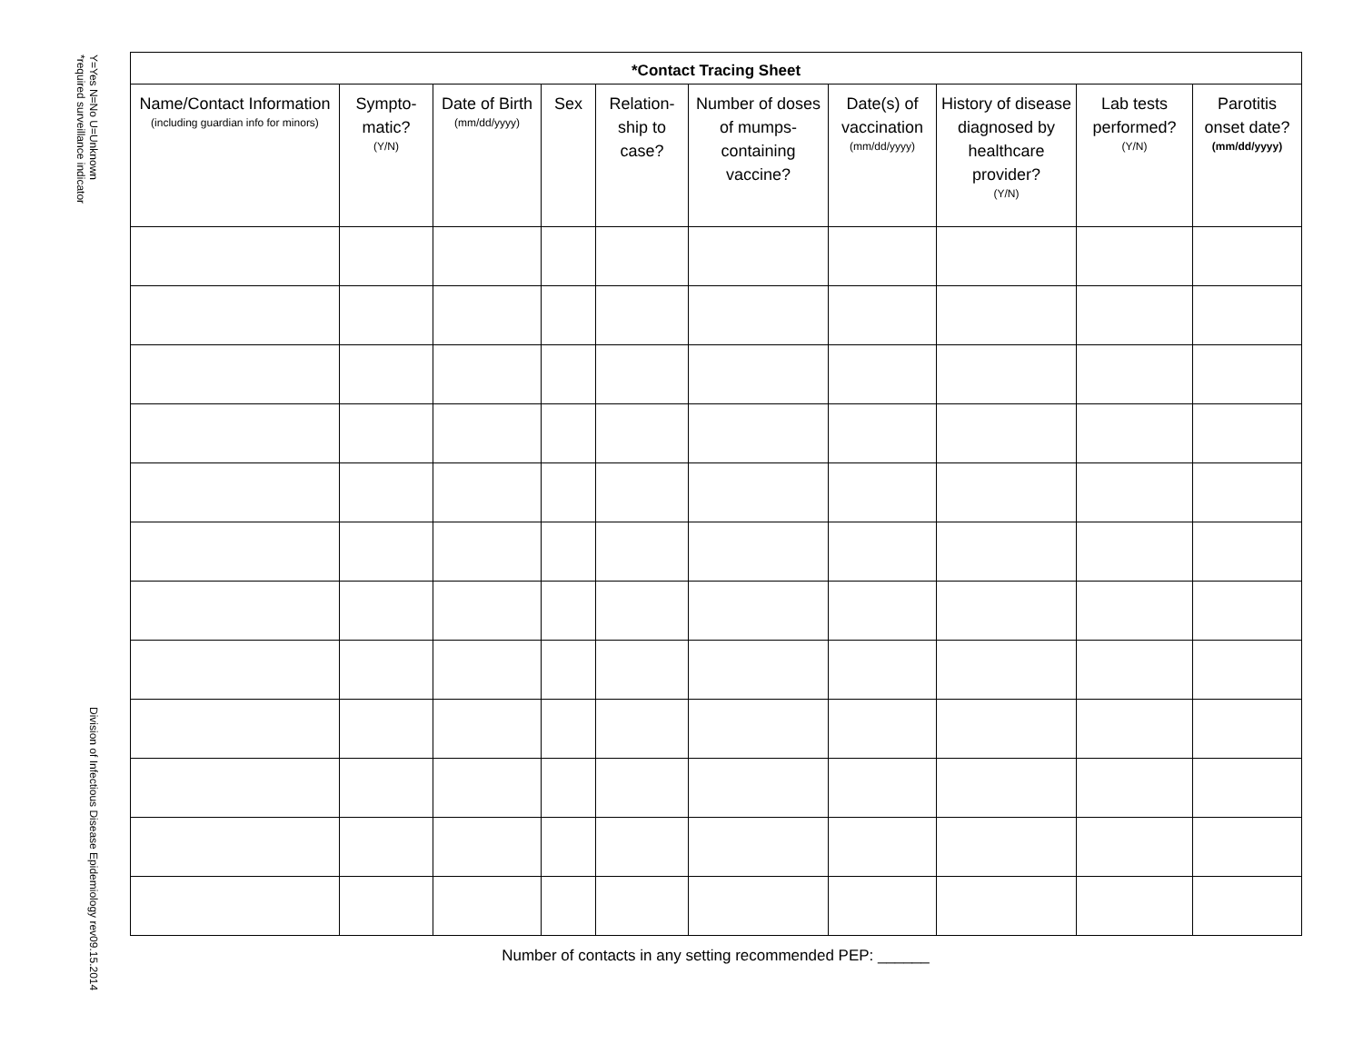Y=Yes N=No U=Unknown
*required surveillance indicator
Division of Infectious Disease Epidemiology rev09.15.2014
| *Contact Tracing Sheet | | | | | | | | | |
| --- | --- | --- | --- | --- | --- | --- | --- | --- | --- |
| Name/Contact Information (including guardian info for minors) | Sympto-matic? (Y/N) | Date of Birth (mm/dd/yyyy) | Sex | Relation-ship to case? | Number of doses of mumps-containing vaccine? | Date(s) of vaccination (mm/dd/yyyy) | History of disease diagnosed by healthcare provider? (Y/N) | Lab tests performed? (Y/N) | Parotitis onset date? (mm/dd/yyyy) |
Number of contacts in any setting recommended PEP: ______